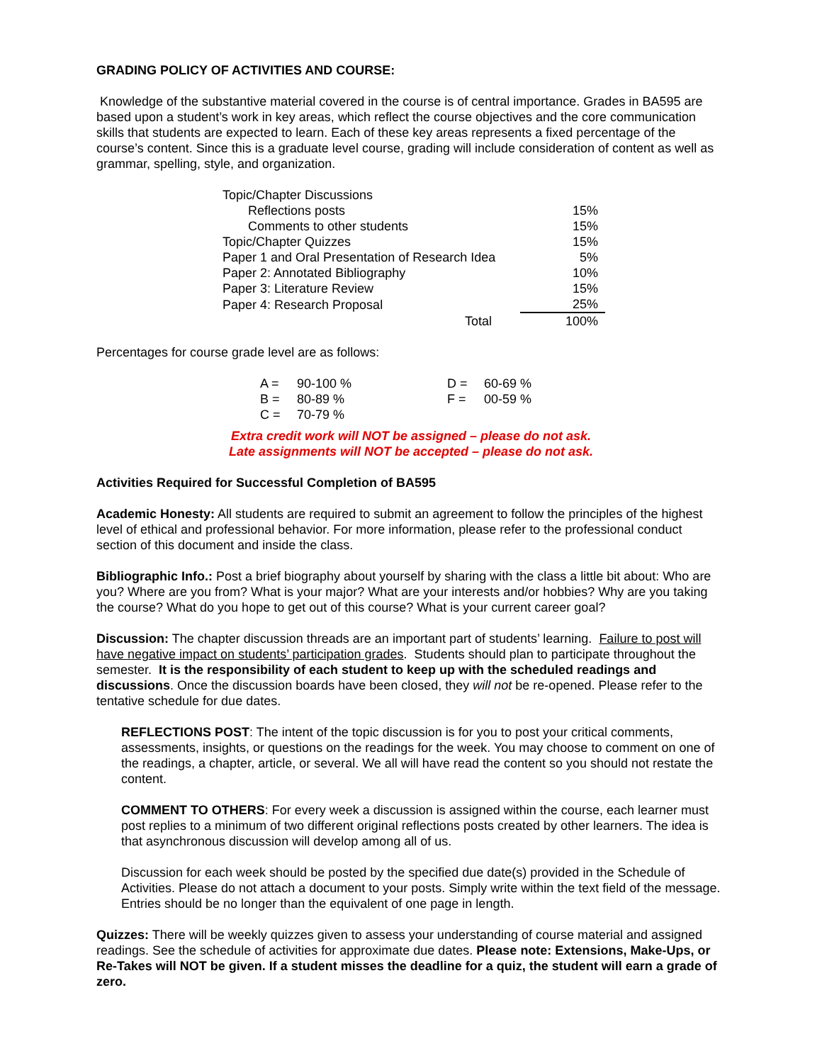GRADING POLICY OF ACTIVITIES AND COURSE:
Knowledge of the substantive material covered in the course is of central importance. Grades in BA595 are based upon a student’s work in key areas, which reflect the course objectives and the core communication skills that students are expected to learn. Each of these key areas represents a fixed percentage of the course’s content. Since this is a graduate level course, grading will include consideration of content as well as grammar, spelling, style, and organization.
| Topic/Chapter Discussions | | |
| Reflections posts | | 15% |
| Comments to other students | | 15% |
| Topic/Chapter Quizzes | | 15% |
| Paper 1 and Oral Presentation of Research Idea | | 5% |
| Paper 2: Annotated Bibliography | | 10% |
| Paper 3: Literature Review | | 15% |
| Paper 4: Research Proposal | | 25% |
| | Total | 100% |
Percentages for course grade level are as follows:
| A = | 90-100 % | D = | 60-69 % |
| B = | 80-89 % | F = | 00-59 % |
| C = | 70-79 % | | |
Extra credit work will NOT be assigned – please do not ask.
Late assignments will NOT be accepted – please do not ask.
Activities Required for Successful Completion of BA595
Academic Honesty: All students are required to submit an agreement to follow the principles of the highest level of ethical and professional behavior. For more information, please refer to the professional conduct section of this document and inside the class.
Bibliographic Info.: Post a brief biography about yourself by sharing with the class a little bit about: Who are you? Where are you from? What is your major? What are your interests and/or hobbies? Why are you taking the course? What do you hope to get out of this course? What is your current career goal?
Discussion: The chapter discussion threads are an important part of students’ learning. Failure to post will have negative impact on students’ participation grades. Students should plan to participate throughout the semester. It is the responsibility of each student to keep up with the scheduled readings and discussions. Once the discussion boards have been closed, they will not be re-opened. Please refer to the tentative schedule for due dates.
REFLECTIONS POST: The intent of the topic discussion is for you to post your critical comments, assessments, insights, or questions on the readings for the week. You may choose to comment on one of the readings, a chapter, article, or several. We all will have read the content so you should not restate the content.
COMMENT TO OTHERS: For every week a discussion is assigned within the course, each learner must post replies to a minimum of two different original reflections posts created by other learners. The idea is that asynchronous discussion will develop among all of us.
Discussion for each week should be posted by the specified due date(s) provided in the Schedule of Activities. Please do not attach a document to your posts. Simply write within the text field of the message. Entries should be no longer than the equivalent of one page in length.
Quizzes: There will be weekly quizzes given to assess your understanding of course material and assigned readings. See the schedule of activities for approximate due dates. Please note: Extensions, Make-Ups, or Re-Takes will NOT be given. If a student misses the deadline for a quiz, the student will earn a grade of zero.